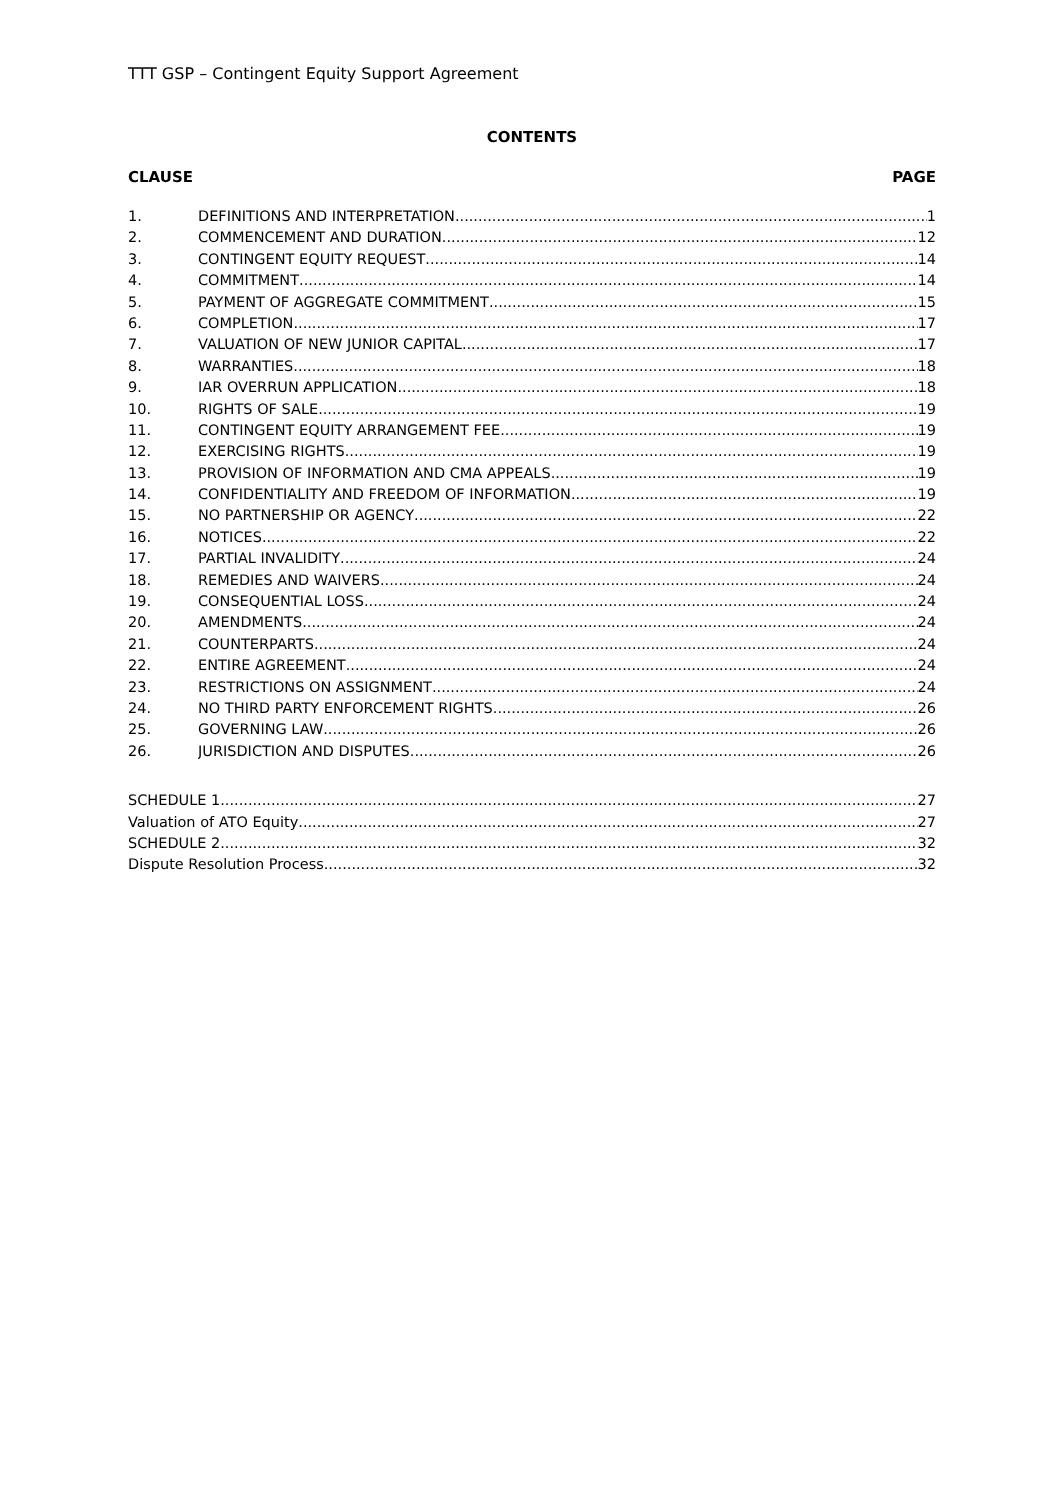TTT GSP – Contingent Equity Support Agreement
CONTENTS
CLAUSE PAGE
1. DEFINITIONS AND INTERPRETATION 1
2. COMMENCEMENT AND DURATION 12
3. CONTINGENT EQUITY REQUEST 14
4. COMMITMENT 14
5. PAYMENT OF AGGREGATE COMMITMENT 15
6. COMPLETION 17
7. VALUATION OF NEW JUNIOR CAPITAL 17
8. WARRANTIES 18
9. IAR OVERRUN APPLICATION 18
10. RIGHTS OF SALE 19
11. CONTINGENT EQUITY ARRANGEMENT FEE 19
12. EXERCISING RIGHTS 19
13. PROVISION OF INFORMATION AND CMA APPEALS 19
14. CONFIDENTIALITY AND FREEDOM OF INFORMATION 19
15. NO PARTNERSHIP OR AGENCY 22
16. NOTICES 22
17. PARTIAL INVALIDITY 24
18. REMEDIES AND WAIVERS 24
19. CONSEQUENTIAL LOSS 24
20. AMENDMENTS 24
21. COUNTERPARTS 24
22. ENTIRE AGREEMENT 24
23. RESTRICTIONS ON ASSIGNMENT 24
24. NO THIRD PARTY ENFORCEMENT RIGHTS 26
25. GOVERNING LAW 26
26. JURISDICTION AND DISPUTES 26
SCHEDULE 1 27
Valuation of ATO Equity 27
SCHEDULE 2 32
Dispute Resolution Process 32